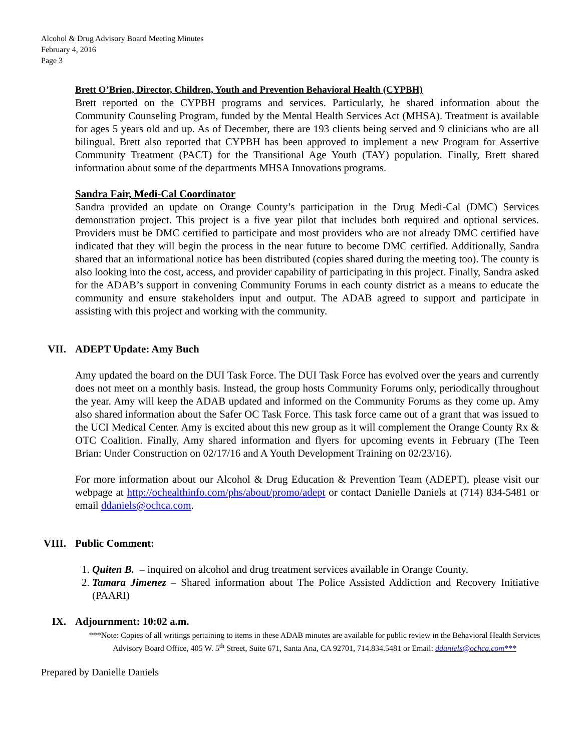Alcohol & Drug Advisory Board Meeting Minutes
February 4, 2016
Page 3
Brett O’Brien, Director, Children, Youth and Prevention Behavioral Health (CYPBH)
Brett reported on the CYPBH programs and services. Particularly, he shared information about the Community Counseling Program, funded by the Mental Health Services Act (MHSA). Treatment is available for ages 5 years old and up. As of December, there are 193 clients being served and 9 clinicians who are all bilingual. Brett also reported that CYPBH has been approved to implement a new Program for Assertive Community Treatment (PACT) for the Transitional Age Youth (TAY) population. Finally, Brett shared information about some of the departments MHSA Innovations programs.
Sandra Fair, Medi-Cal Coordinator
Sandra provided an update on Orange County’s participation in the Drug Medi-Cal (DMC) Services demonstration project. This project is a five year pilot that includes both required and optional services. Providers must be DMC certified to participate and most providers who are not already DMC certified have indicated that they will begin the process in the near future to become DMC certified. Additionally, Sandra shared that an informational notice has been distributed (copies shared during the meeting too). The county is also looking into the cost, access, and provider capability of participating in this project. Finally, Sandra asked for the ADAB’s support in convening Community Forums in each county district as a means to educate the community and ensure stakeholders input and output. The ADAB agreed to support and participate in assisting with this project and working with the community.
VII. ADEPT Update: Amy Buch
Amy updated the board on the DUI Task Force. The DUI Task Force has evolved over the years and currently does not meet on a monthly basis. Instead, the group hosts Community Forums only, periodically throughout the year. Amy will keep the ADAB updated and informed on the Community Forums as they come up. Amy also shared information about the Safer OC Task Force. This task force came out of a grant that was issued to the UCI Medical Center. Amy is excited about this new group as it will complement the Orange County Rx & OTC Coalition. Finally, Amy shared information and flyers for upcoming events in February (The Teen Brian: Under Construction on 02/17/16 and A Youth Development Training on 02/23/16).
For more information about our Alcohol & Drug Education & Prevention Team (ADEPT), please visit our webpage at http://ochealthinfo.com/phs/about/promo/adept or contact Danielle Daniels at (714) 834-5481 or email ddaniels@ochca.com.
VIII. Public Comment:
1. Quiten B. – inquired on alcohol and drug treatment services available in Orange County.
2. Tamara Jimenez – Shared information about The Police Assisted Addiction and Recovery Initiative (PAARI)
IX. Adjournment: 10:02 a.m.
***Note: Copies of all writings pertaining to items in these ADAB minutes are available for public review in the Behavioral Health Services Advisory Board Office, 405 W. 5<sup>th</sup> Street, Suite 671, Santa Ana, CA 92701, 714.834.5481 or Email: ddaniels@ochca.com***
Prepared by Danielle Daniels